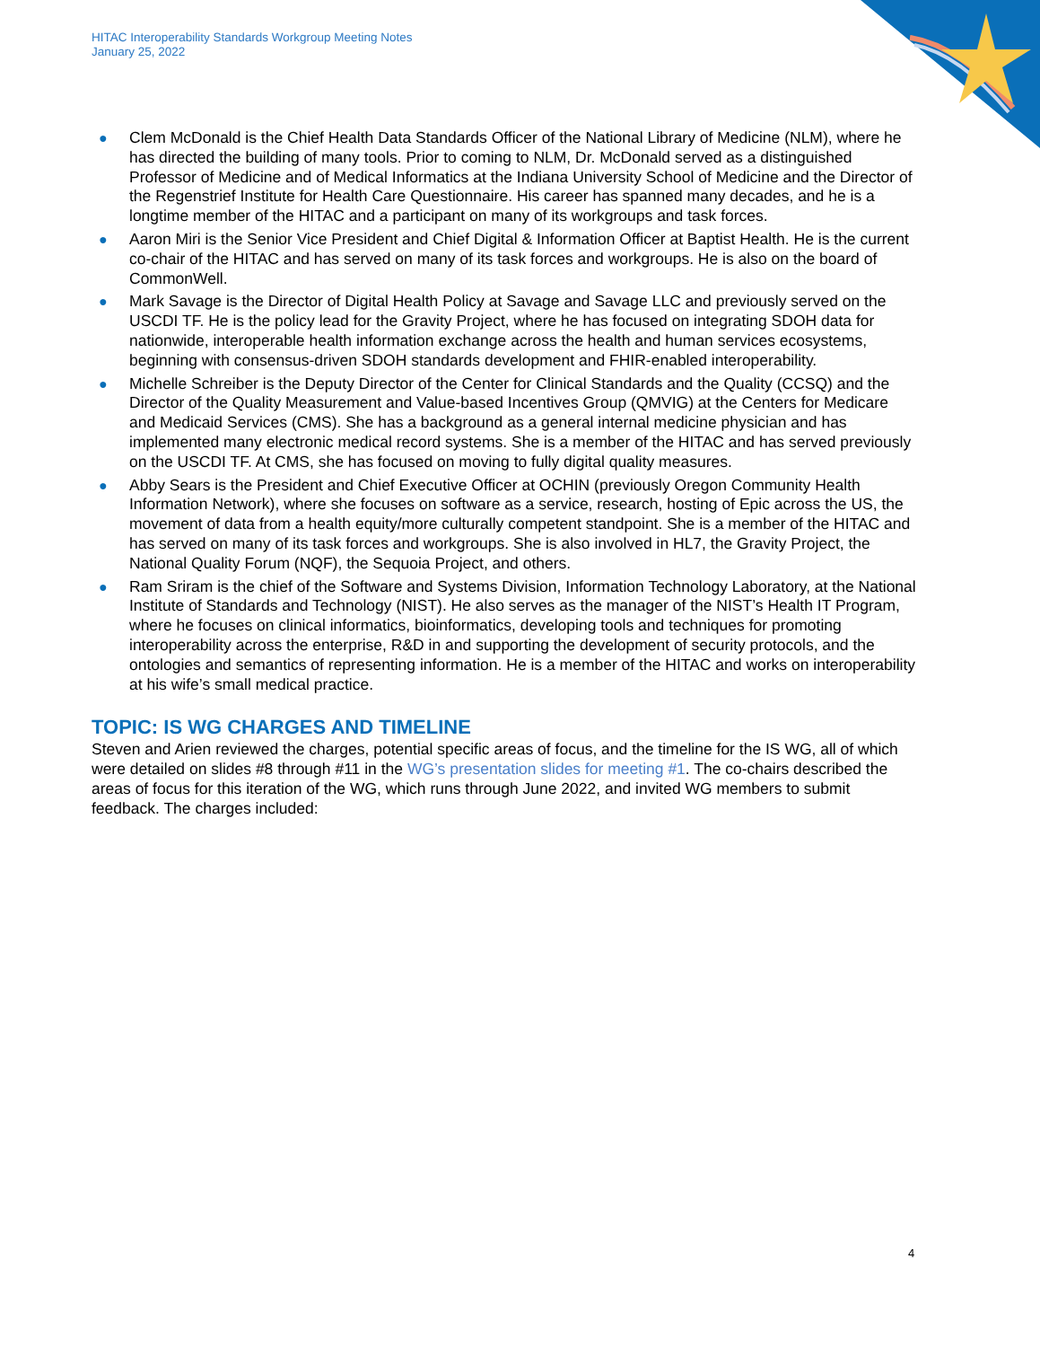HITAC Interoperability Standards Workgroup Meeting Notes
January 25, 2022
● Clem McDonald is the Chief Health Data Standards Officer of the National Library of Medicine (NLM), where he has directed the building of many tools. Prior to coming to NLM, Dr. McDonald served as a distinguished Professor of Medicine and of Medical Informatics at the Indiana University School of Medicine and the Director of the Regenstrief Institute for Health Care Questionnaire. His career has spanned many decades, and he is a longtime member of the HITAC and a participant on many of its workgroups and task forces.
● Aaron Miri is the Senior Vice President and Chief Digital & Information Officer at Baptist Health. He is the current co-chair of the HITAC and has served on many of its task forces and workgroups. He is also on the board of CommonWell.
● Mark Savage is the Director of Digital Health Policy at Savage and Savage LLC and previously served on the USCDI TF. He is the policy lead for the Gravity Project, where he has focused on integrating SDOH data for nationwide, interoperable health information exchange across the health and human services ecosystems, beginning with consensus-driven SDOH standards development and FHIR-enabled interoperability.
● Michelle Schreiber is the Deputy Director of the Center for Clinical Standards and the Quality (CCSQ) and the Director of the Quality Measurement and Value-based Incentives Group (QMVIG) at the Centers for Medicare and Medicaid Services (CMS). She has a background as a general internal medicine physician and has implemented many electronic medical record systems. She is a member of the HITAC and has served previously on the USCDI TF. At CMS, she has focused on moving to fully digital quality measures.
● Abby Sears is the President and Chief Executive Officer at OCHIN (previously Oregon Community Health Information Network), where she focuses on software as a service, research, hosting of Epic across the US, the movement of data from a health equity/more culturally competent standpoint. She is a member of the HITAC and has served on many of its task forces and workgroups. She is also involved in HL7, the Gravity Project, the National Quality Forum (NQF), the Sequoia Project, and others.
● Ram Sriram is the chief of the Software and Systems Division, Information Technology Laboratory, at the National Institute of Standards and Technology (NIST). He also serves as the manager of the NIST’s Health IT Program, where he focuses on clinical informatics, bioinformatics, developing tools and techniques for promoting interoperability across the enterprise, R&D in and supporting the development of security protocols, and the ontologies and semantics of representing information. He is a member of the HITAC and works on interoperability at his wife’s small medical practice.
TOPIC: IS WG CHARGES AND TIMELINE
Steven and Arien reviewed the charges, potential specific areas of focus, and the timeline for the IS WG, all of which were detailed on slides #8 through #11 in the WG’s presentation slides for meeting #1. The co-chairs described the areas of focus for this iteration of the WG, which runs through June 2022, and invited WG members to submit feedback. The charges included:
4